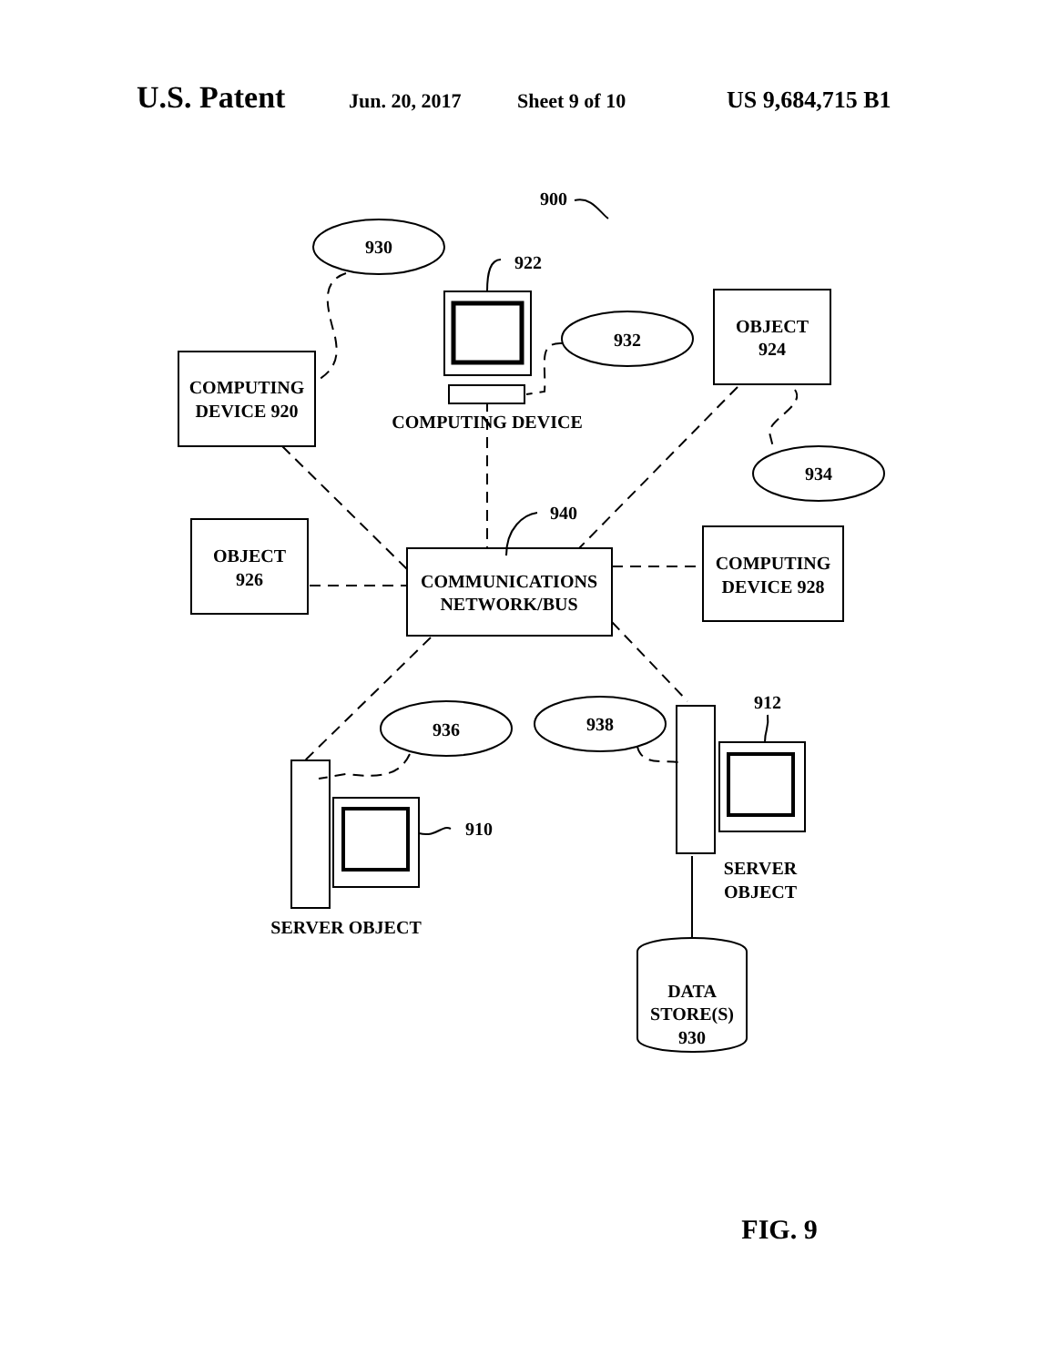U.S. Patent Jun. 20, 2017 Sheet 9 of 10 US 9,684,715 B1
900
930
922
932
OBJECT
924
COMPUTING
DEVICE 920
COMPUTING DEVICE
934
940
OBJECT
926
COMMUNICATIONS
NETWORK/BUS
COMPUTING
DEVICE 928
936
938
912
910
SERVER
OBJECT
SERVER OBJECT
DATA
STORE(S)
930
FIG. 9